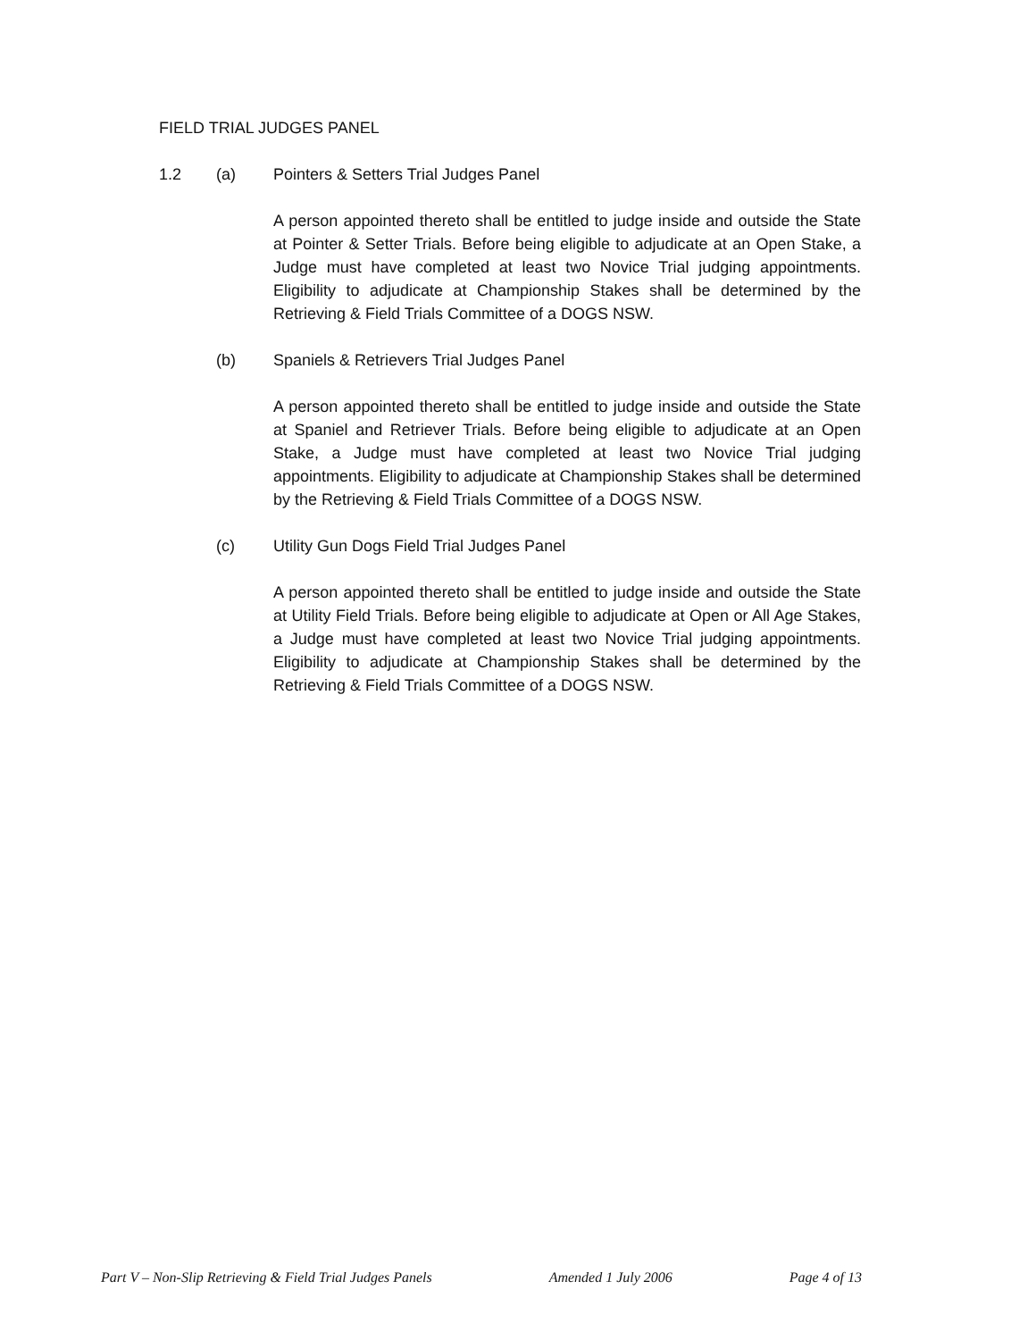FIELD TRIAL JUDGES PANEL
1.2 (a) Pointers & Setters Trial Judges Panel
A person appointed thereto shall be entitled to judge inside and outside the State at Pointer & Setter Trials. Before being eligible to adjudicate at an Open Stake, a Judge must have completed at least two Novice Trial judging appointments. Eligibility to adjudicate at Championship Stakes shall be determined by the Retrieving & Field Trials Committee of a DOGS NSW.
(b) Spaniels & Retrievers Trial Judges Panel
A person appointed thereto shall be entitled to judge inside and outside the State at Spaniel and Retriever Trials. Before being eligible to adjudicate at an Open Stake, a Judge must have completed at least two Novice Trial judging appointments. Eligibility to adjudicate at Championship Stakes shall be determined by the Retrieving & Field Trials Committee of a DOGS NSW.
(c) Utility Gun Dogs Field Trial Judges Panel
A person appointed thereto shall be entitled to judge inside and outside the State at Utility Field Trials. Before being eligible to adjudicate at Open or All Age Stakes, a Judge must have completed at least two Novice Trial judging appointments. Eligibility to adjudicate at Championship Stakes shall be determined by the Retrieving & Field Trials Committee of a DOGS NSW.
Part V – Non-Slip Retrieving & Field Trial Judges Panels Amended 1 July 2006 Page 4 of 13